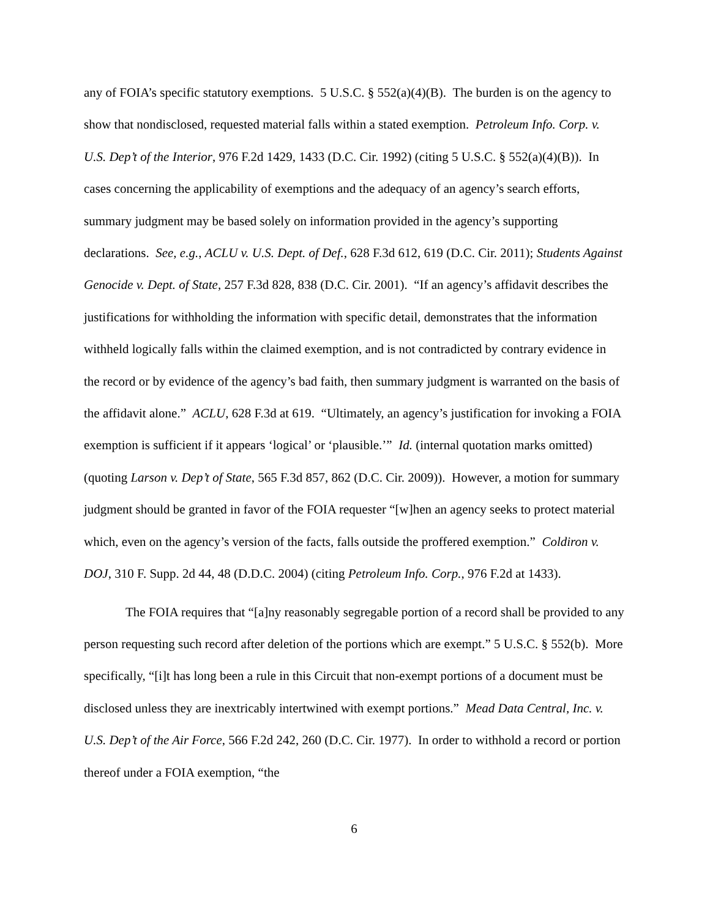any of FOIA’s specific statutory exemptions. 5 U.S.C. § 552(a)(4)(B). The burden is on the agency to show that nondisclosed, requested material falls within a stated exemption. Petroleum Info. Corp. v. U.S. Dep’t of the Interior, 976 F.2d 1429, 1433 (D.C. Cir. 1992) (citing 5 U.S.C. § 552(a)(4)(B)). In cases concerning the applicability of exemptions and the adequacy of an agency’s search efforts, summary judgment may be based solely on information provided in the agency’s supporting declarations. See, e.g., ACLU v. U.S. Dept. of Def., 628 F.3d 612, 619 (D.C. Cir. 2011); Students Against Genocide v. Dept. of State, 257 F.3d 828, 838 (D.C. Cir. 2001). “If an agency’s affidavit describes the justifications for withholding the information with specific detail, demonstrates that the information withheld logically falls within the claimed exemption, and is not contradicted by contrary evidence in the record or by evidence of the agency’s bad faith, then summary judgment is warranted on the basis of the affidavit alone.” ACLU, 628 F.3d at 619. “Ultimately, an agency’s justification for invoking a FOIA exemption is sufficient if it appears ‘logical’ or ‘plausible.’” Id. (internal quotation marks omitted) (quoting Larson v. Dep’t of State, 565 F.3d 857, 862 (D.C. Cir. 2009)). However, a motion for summary judgment should be granted in favor of the FOIA requester “[w]hen an agency seeks to protect material which, even on the agency’s version of the facts, falls outside the proffered exemption.” Coldiron v. DOJ, 310 F. Supp. 2d 44, 48 (D.D.C. 2004) (citing Petroleum Info. Corp., 976 F.2d at 1433).
The FOIA requires that “[a]ny reasonably segregable portion of a record shall be provided to any person requesting such record after deletion of the portions which are exempt.” 5 U.S.C. § 552(b). More specifically, “[i]t has long been a rule in this Circuit that non-exempt portions of a document must be disclosed unless they are inextricably intertwined with exempt portions.” Mead Data Central, Inc. v. U.S. Dep’t of the Air Force, 566 F.2d 242, 260 (D.C. Cir. 1977). In order to withhold a record or portion thereof under a FOIA exemption, “the
6